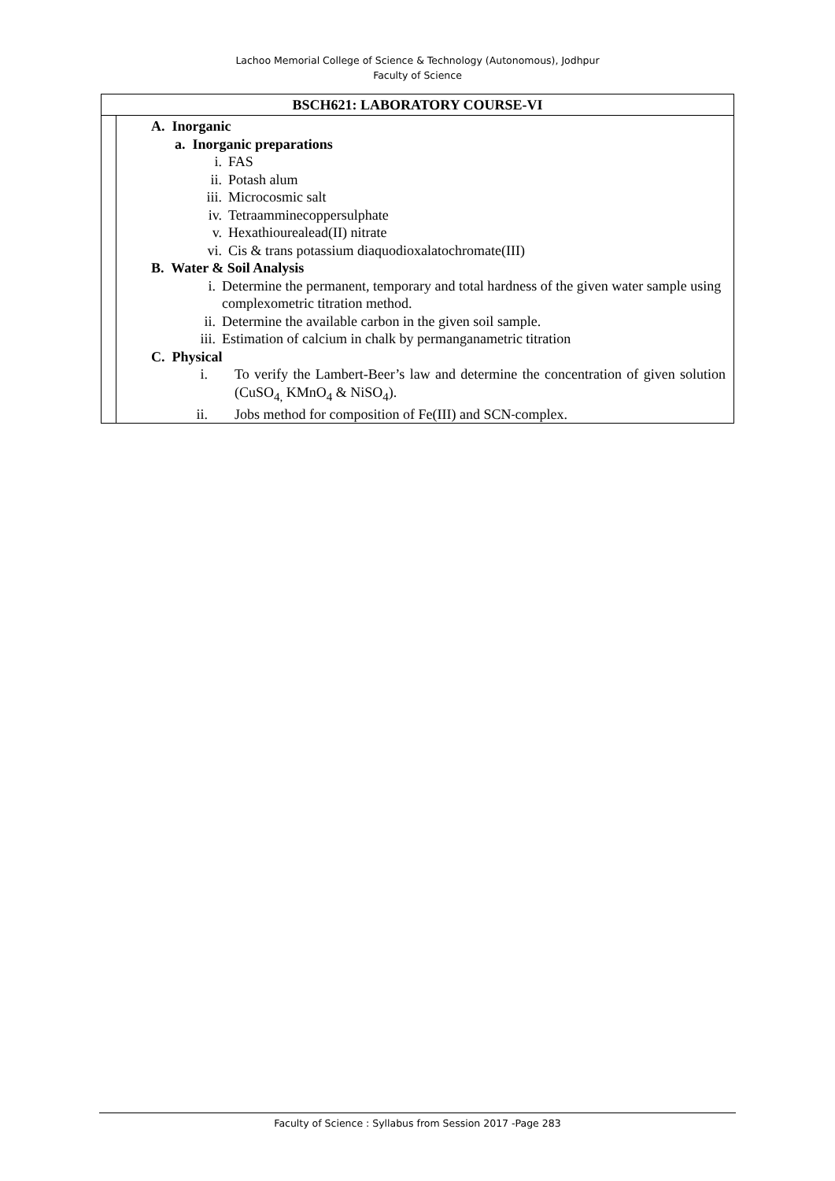Lachoo Memorial College of Science & Technology (Autonomous), Jodhpur
Faculty of Science
| BSCH621: LABORATORY COURSE-VI | |
| --- | --- |
| | A. Inorganic a. Inorganic preparations i. FAS ii. Potash alum iii. Microcosmic salt iv. Tetraamminecoppersulphate v. Hexathiourealead(II) nitrate vi. Cis & trans potassium diaquodioxalatochromate(III) B. Water & Soil Analysis i. Determine the permanent, temporary and total hardness of the given water sample using complexometric titration method. ii. Determine the available carbon in the given soil sample. iii. Estimation of calcium in chalk by permanganametric titration C. Physical i. To verify the Lambert-Beer’s law and determine the concentration of given solution (CuSO<sub>4,</sub> KMnO<sub>4</sub> & NiSO<sub>4</sub>). ii. Jobs method for composition of Fe(III) and SCN<sup>-</sup> complex. |
Faculty of Science : Syllabus from Session 2017 -Page 283